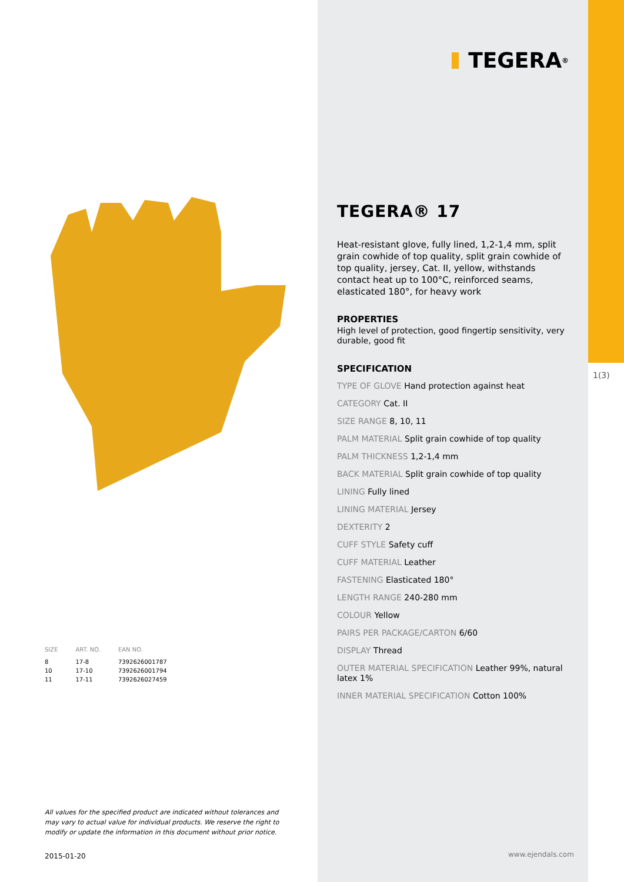| SIZE | ART. NO. | EAN NO. |
| --- | --- | --- |
| 8 | 17-8 | 7392626001787 |
| 10 | 17-10 | 7392626001794 |
| 11 | 17-11 | 7392626027459 |
All values for the specified product are indicated without tolerances and may vary to actual value for individual products. We reserve the right to modify or update the information in this document without prior notice.
2015-01-20
TEGERA<sup>®</sup>
TEGERA® 17
Heat-resistant glove, fully lined, 1,2-1,4 mm, split grain cowhide of top quality, split grain cowhide of top quality, jersey, Cat. II, yellow, withstands contact heat up to 100°C, reinforced seams, elasticated 180°, for heavy work
PROPERTIES
High level of protection, good fingertip sensitivity, very durable, good fit
SPECIFICATION
TYPE OF GLOVE Hand protection against heat
CATEGORY Cat. II
SIZE RANGE 8, 10, 11
PALM MATERIAL Split grain cowhide of top quality
PALM THICKNESS 1,2-1,4 mm
BACK MATERIAL Split grain cowhide of top quality
LINING Fully lined
LINING MATERIAL Jersey
DEXTERITY 2
CUFF STYLE Safety cuff
CUFF MATERIAL Leather
FASTENING Elasticated 180°
LENGTH RANGE 240-280 mm
COLOUR Yellow
PAIRS PER PACKAGE/CARTON 6/60
DISPLAY Thread
OUTER MATERIAL SPECIFICATION Leather 99%, natural latex 1%
INNER MATERIAL SPECIFICATION Cotton 100%
1(3)
www.ejendals.com